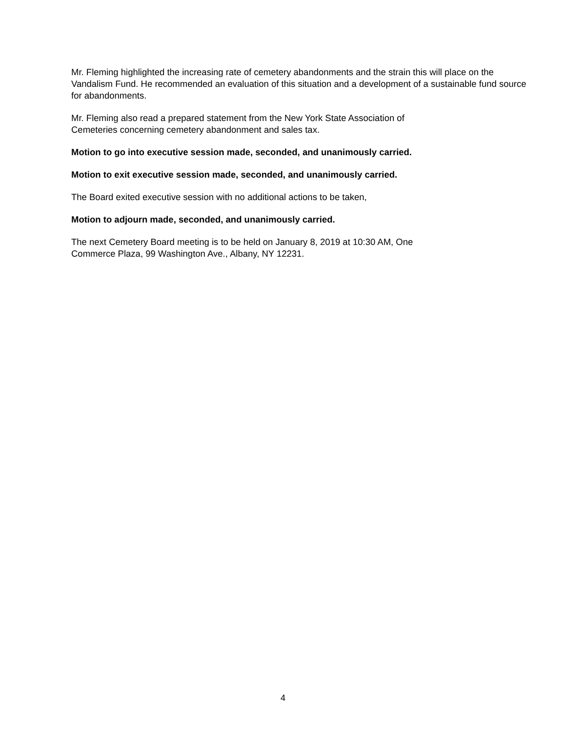Mr. Fleming highlighted the increasing rate of cemetery abandonments and the strain this will place on the Vandalism Fund. He recommended an evaluation of this situation and a development of a sustainable fund source for abandonments.
Mr. Fleming also read a prepared statement from the New York State Association of
Cemeteries concerning cemetery abandonment and sales tax.
Motion to go into executive session made, seconded, and unanimously carried.
Motion to exit executive session made, seconded, and unanimously carried.
The Board exited executive session with no additional actions to be taken,
Motion to adjourn made, seconded, and unanimously carried.
The next Cemetery Board meeting is to be held on January 8, 2019 at 10:30 AM, One
Commerce Plaza, 99 Washington Ave., Albany, NY 12231.
4